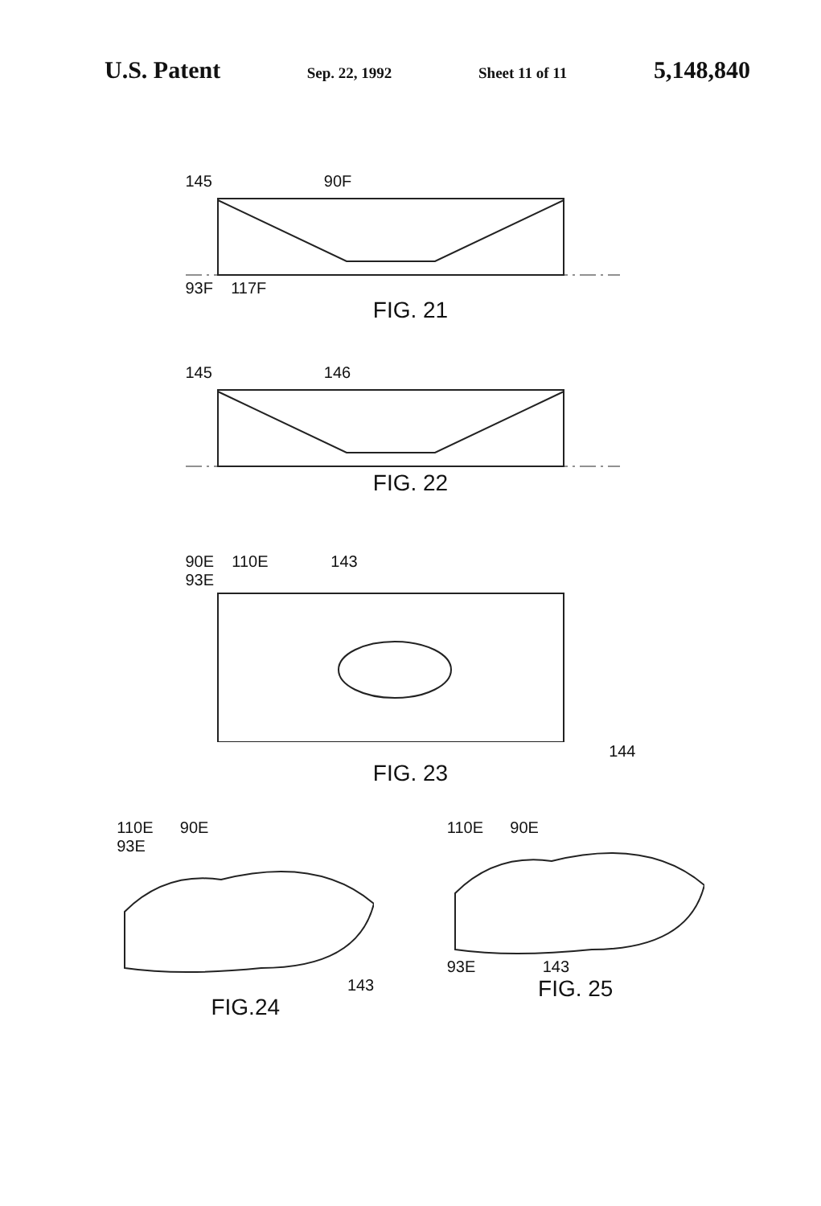U.S. Patent Sep. 22, 1992 Sheet 11 of 11 5,148,840
145 90F
93F 117F
FIG. 21
145 146
FIG. 22
90E 110E 143
93E
144
FIG. 23
110E 90E
93E
143
FIG.24
110E 90E
93E 143
FIG. 25